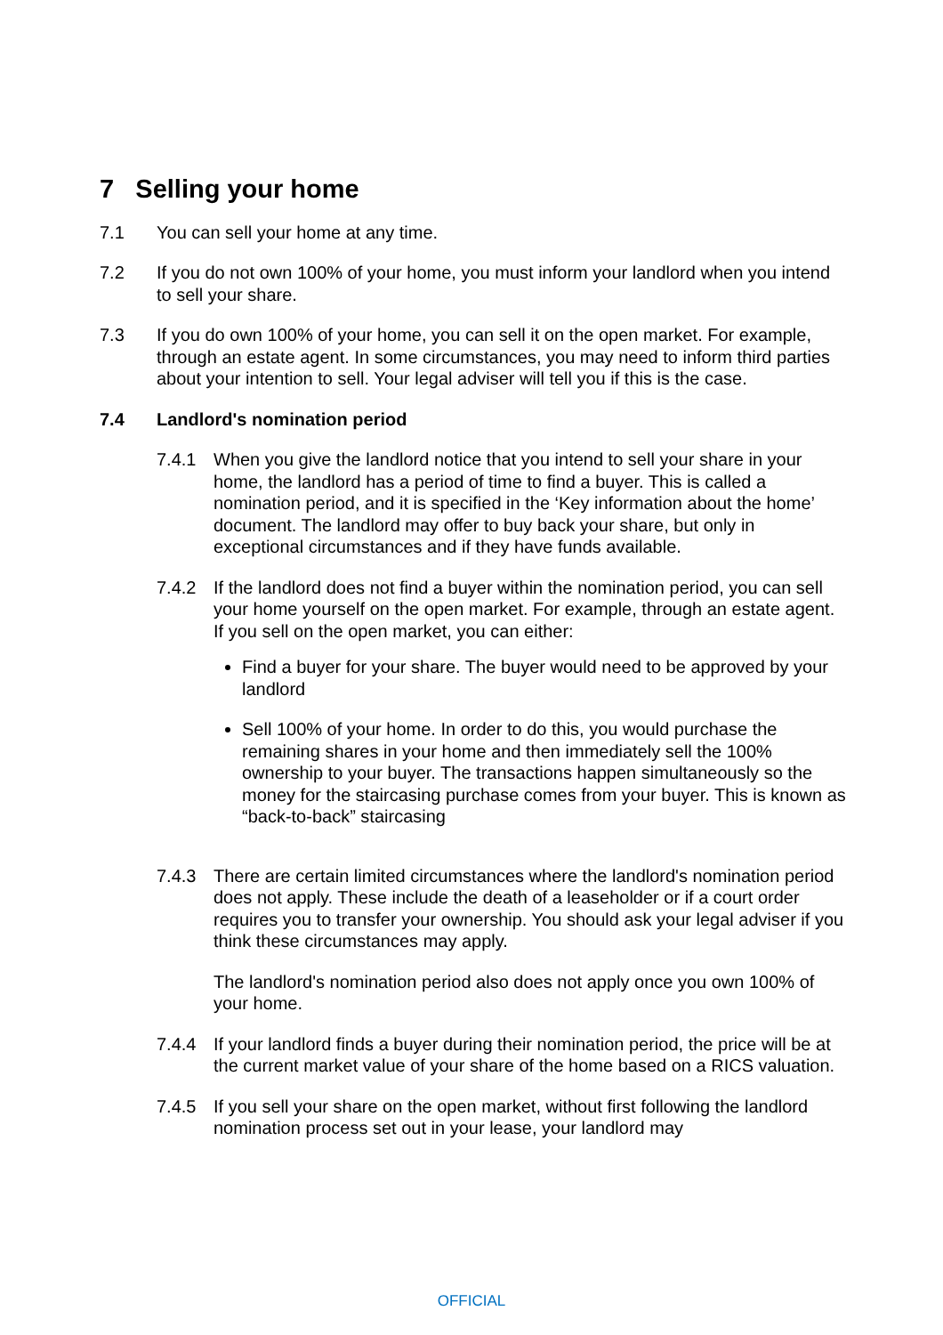7 Selling your home
7.1 You can sell your home at any time.
7.2 If you do not own 100% of your home, you must inform your landlord when you intend to sell your share.
7.3 If you do own 100% of your home, you can sell it on the open market. For example, through an estate agent. In some circumstances, you may need to inform third parties about your intention to sell. Your legal adviser will tell you if this is the case.
7.4 Landlord's nomination period
7.4.1 When you give the landlord notice that you intend to sell your share in your home, the landlord has a period of time to find a buyer. This is called a nomination period, and it is specified in the ‘Key information about the home’ document. The landlord may offer to buy back your share, but only in exceptional circumstances and if they have funds available.
7.4.2 If the landlord does not find a buyer within the nomination period, you can sell your home yourself on the open market. For example, through an estate agent. If you sell on the open market, you can either:
Find a buyer for your share. The buyer would need to be approved by your landlord
Sell 100% of your home. In order to do this, you would purchase the remaining shares in your home and then immediately sell the 100% ownership to your buyer. The transactions happen simultaneously so the money for the staircasing purchase comes from your buyer. This is known as “back-to-back” staircasing
7.4.3 There are certain limited circumstances where the landlord's nomination period does not apply. These include the death of a leaseholder or if a court order requires you to transfer your ownership. You should ask your legal adviser if you think these circumstances may apply.
The landlord's nomination period also does not apply once you own 100% of your home.
7.4.4 If your landlord finds a buyer during their nomination period, the price will be at the current market value of your share of the home based on a RICS valuation.
7.4.5 If you sell your share on the open market, without first following the landlord nomination process set out in your lease, your landlord may
OFFICIAL